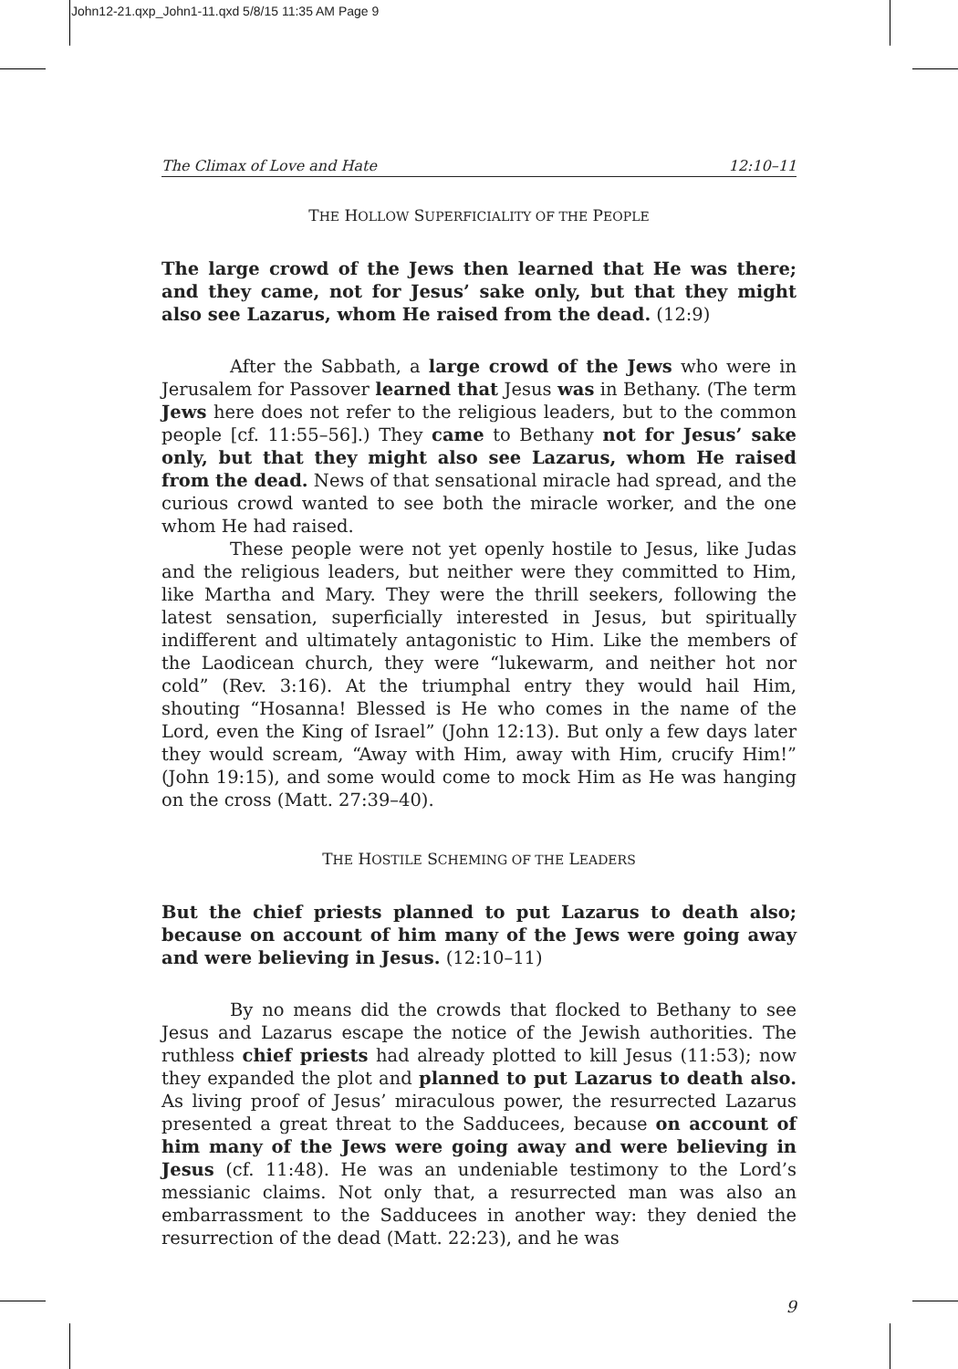John12-21.qxp_John1-11.qxd 5/8/15 11:35 AM Page 9
The Climax of Love and Hate 12:10–11
THE HOLLOW SUPERFICIALITY OF THE PEOPLE
The large crowd of the Jews then learned that He was there; and they came, not for Jesus’ sake only, but that they might also see Lazarus, whom He raised from the dead. (12:9)
After the Sabbath, a large crowd of the Jews who were in Jerusalem for Passover learned that Jesus was in Bethany. (The term Jews here does not refer to the religious leaders, but to the common people [cf. 11:55–56].) They came to Bethany not for Jesus’ sake only, but that they might also see Lazarus, whom He raised from the dead. News of that sensational miracle had spread, and the curious crowd wanted to see both the miracle worker, and the one whom He had raised.
These people were not yet openly hostile to Jesus, like Judas and the religious leaders, but neither were they committed to Him, like Martha and Mary. They were the thrill seekers, following the latest sensation, superficially interested in Jesus, but spiritually indifferent and ultimately antagonistic to Him. Like the members of the Laodicean church, they were “lukewarm, and neither hot nor cold” (Rev. 3:16). At the triumphal entry they would hail Him, shouting “Hosanna! Blessed is He who comes in the name of the Lord, even the King of Israel” (John 12:13). But only a few days later they would scream, “Away with Him, away with Him, crucify Him!” (John 19:15), and some would come to mock Him as He was hanging on the cross (Matt. 27:39–40).
THE HOSTILE SCHEMING OF THE LEADERS
But the chief priests planned to put Lazarus to death also; because on account of him many of the Jews were going away and were believing in Jesus. (12:10–11)
By no means did the crowds that flocked to Bethany to see Jesus and Lazarus escape the notice of the Jewish authorities. The ruthless chief priests had already plotted to kill Jesus (11:53); now they expanded the plot and planned to put Lazarus to death also. As living proof of Jesus’ miraculous power, the resurrected Lazarus presented a great threat to the Sadducees, because on account of him many of the Jews were going away and were believing in Jesus (cf. 11:48). He was an undeniable testimony to the Lord’s messianic claims. Not only that, a resurrected man was also an embarrassment to the Sadducees in another way: they denied the resurrection of the dead (Matt. 22:23), and he was
9